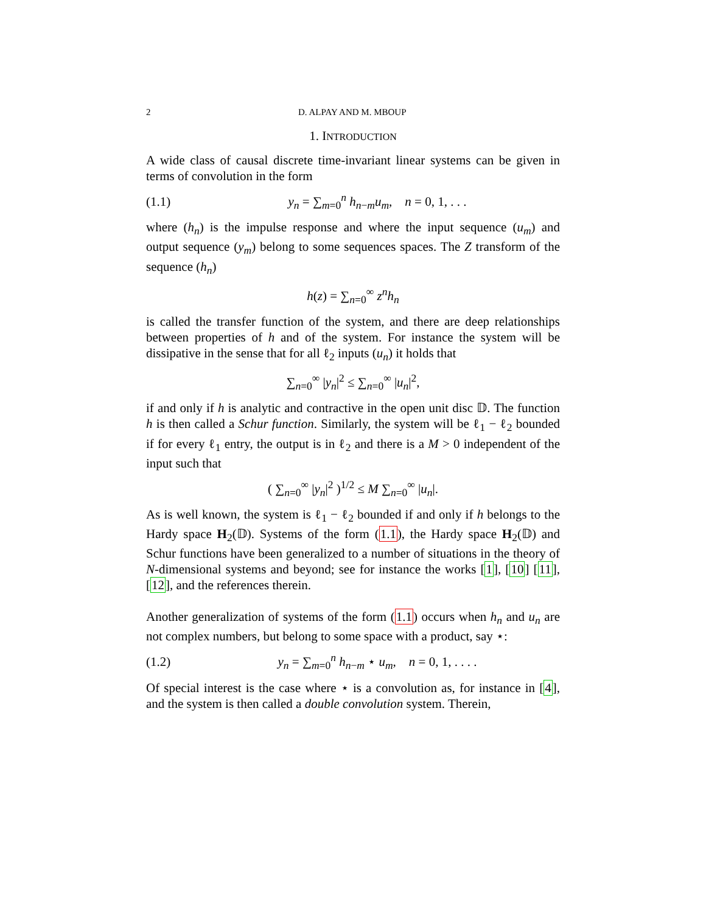2 D. ALPAY AND M. MBOUP
1. INTRODUCTION
A wide class of causal discrete time-invariant linear systems can be given in terms of convolution in the form
(1.1) y<sub>n</sub> = ∑<sub>m=0</sub><sup>n</sup> h<sub>n−m</sub>u<sub>m</sub>, n = 0, 1, . . .
where (h<sub>n</sub>) is the impulse response and where the input sequence (u<sub>m</sub>) and output sequence (y<sub>m</sub>) belong to some sequences spaces. The Z transform of the sequence (h<sub>n</sub>)
h(z) = ∑<sub>n=0</sub><sup>∞</sup> z<sup>n</sup>h<sub>n</sub>
is called the transfer function of the system, and there are deep relationships between properties of h and of the system. For instance the system will be dissipative in the sense that for all ℓ<sub>2</sub> inputs (u<sub>n</sub>) it holds that
∑<sub>n=0</sub><sup>∞</sup> |y<sub>n</sub>|<sup>2</sup> ≤ ∑<sub>n=0</sub><sup>∞</sup> |u<sub>n</sub>|<sup>2</sup>,
if and only if h is analytic and contractive in the open unit disc 𝔻. The function h is then called a Schur function. Similarly, the system will be ℓ<sub>1</sub> − ℓ<sub>2</sub> bounded if for every ℓ<sub>1</sub> entry, the output is in ℓ<sub>2</sub> and there is a M > 0 independent of the input such that
( ∑<sub>n=0</sub><sup>∞</sup> |y<sub>n</sub>|<sup>2</sup> )<sup>1/2</sup> ≤ M ∑<sub>n=0</sub><sup>∞</sup> |u<sub>n</sub>|.
As is well known, the system is ℓ<sub>1</sub> − ℓ<sub>2</sub> bounded if and only if h belongs to the Hardy space H<sub>2</sub>(𝔻). Systems of the form (1.1), the Hardy space H<sub>2</sub>(𝔻) and Schur functions have been generalized to a number of situations in the theory of N-dimensional systems and beyond; see for instance the works [1], [10] [11], [12], and the references therein.
Another generalization of systems of the form (1.1) occurs when h<sub>n</sub> and u<sub>n</sub> are not complex numbers, but belong to some space with a product, say ⋆:
(1.2) y<sub>n</sub> = ∑<sub>m=0</sub><sup>n</sup> h<sub>n−m</sub> ⋆ u<sub>m</sub>, n = 0, 1, . . . .
Of special interest is the case where ⋆ is a convolution as, for instance in [4], and the system is then called a double convolution system. Therein,